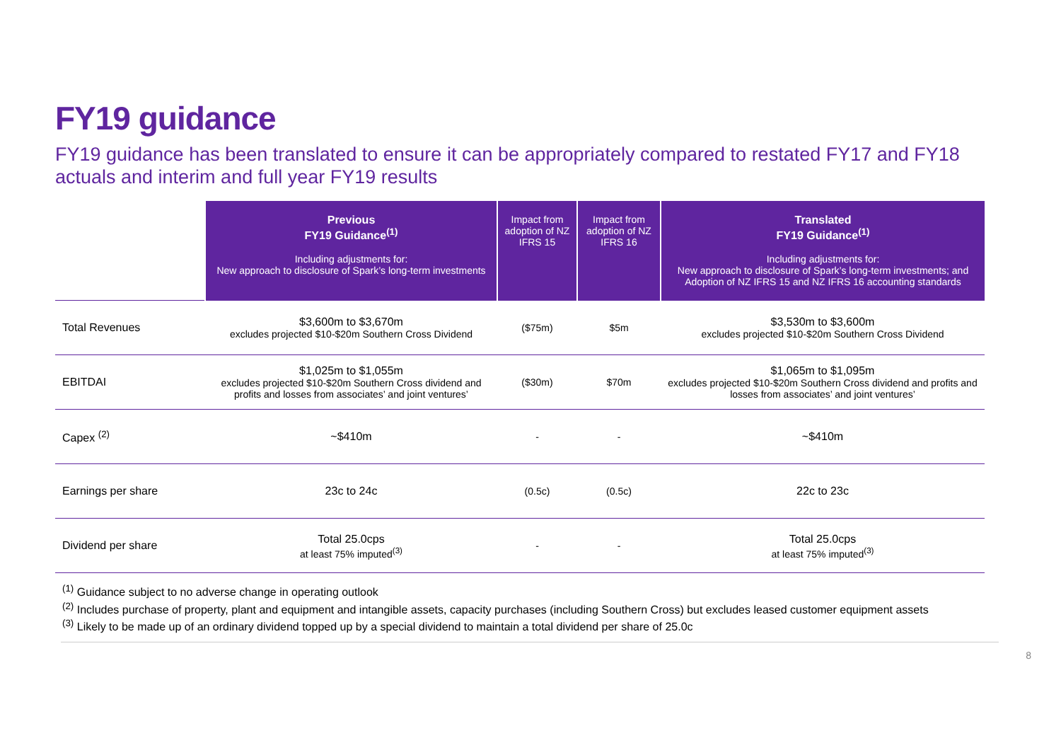FY19 guidance
FY19 guidance has been translated to ensure it can be appropriately compared to restated FY17 and FY18 actuals and interim and full year FY19 results
| | Previous FY19 Guidance<sup>(1)</sup> Including adjustments for: New approach to disclosure of Spark’s long-term investments | Impact from adoption of NZ IFRS 15 | Impact from adoption of NZ IFRS 16 | Translated FY19 Guidance<sup>(1)</sup> Including adjustments for: New approach to disclosure of Spark’s long-term investments; and Adoption of NZ IFRS 15 and NZ IFRS 16 accounting standards |
| --- | --- | --- | --- | --- |
| Total Revenues | $3,600m to $3,670m excludes projected $10-$20m Southern Cross Dividend | ($75m) | $5m | $3,530m to $3,600m excludes projected $10-$20m Southern Cross Dividend |
| EBITDAI | $1,025m to $1,055m excludes projected $10-$20m Southern Cross dividend and profits and losses from associates’ and joint ventures’ | ($30m) | $70m | $1,065m to $1,095m excludes projected $10-$20m Southern Cross dividend and profits and losses from associates’ and joint ventures’ |
| Capex <sup>(2)</sup> | ~$410m | - | - | ~$410m |
| Earnings per share | 23c to 24c | (0.5c) | (0.5c) | 22c to 23c |
| Dividend per share | Total 25.0cps at least 75% imputed<sup>(3)</sup> | - | - | Total 25.0cps at least 75% imputed<sup>(3)</sup> |
<sup>(1)</sup> Guidance subject to no adverse change in operating outlook
<sup>(2)</sup> Includes purchase of property, plant and equipment and intangible assets, capacity purchases (including Southern Cross) but excludes leased customer equipment assets
<sup>(3)</sup> Likely to be made up of an ordinary dividend topped up by a special dividend to maintain a total dividend per share of 25.0c
8